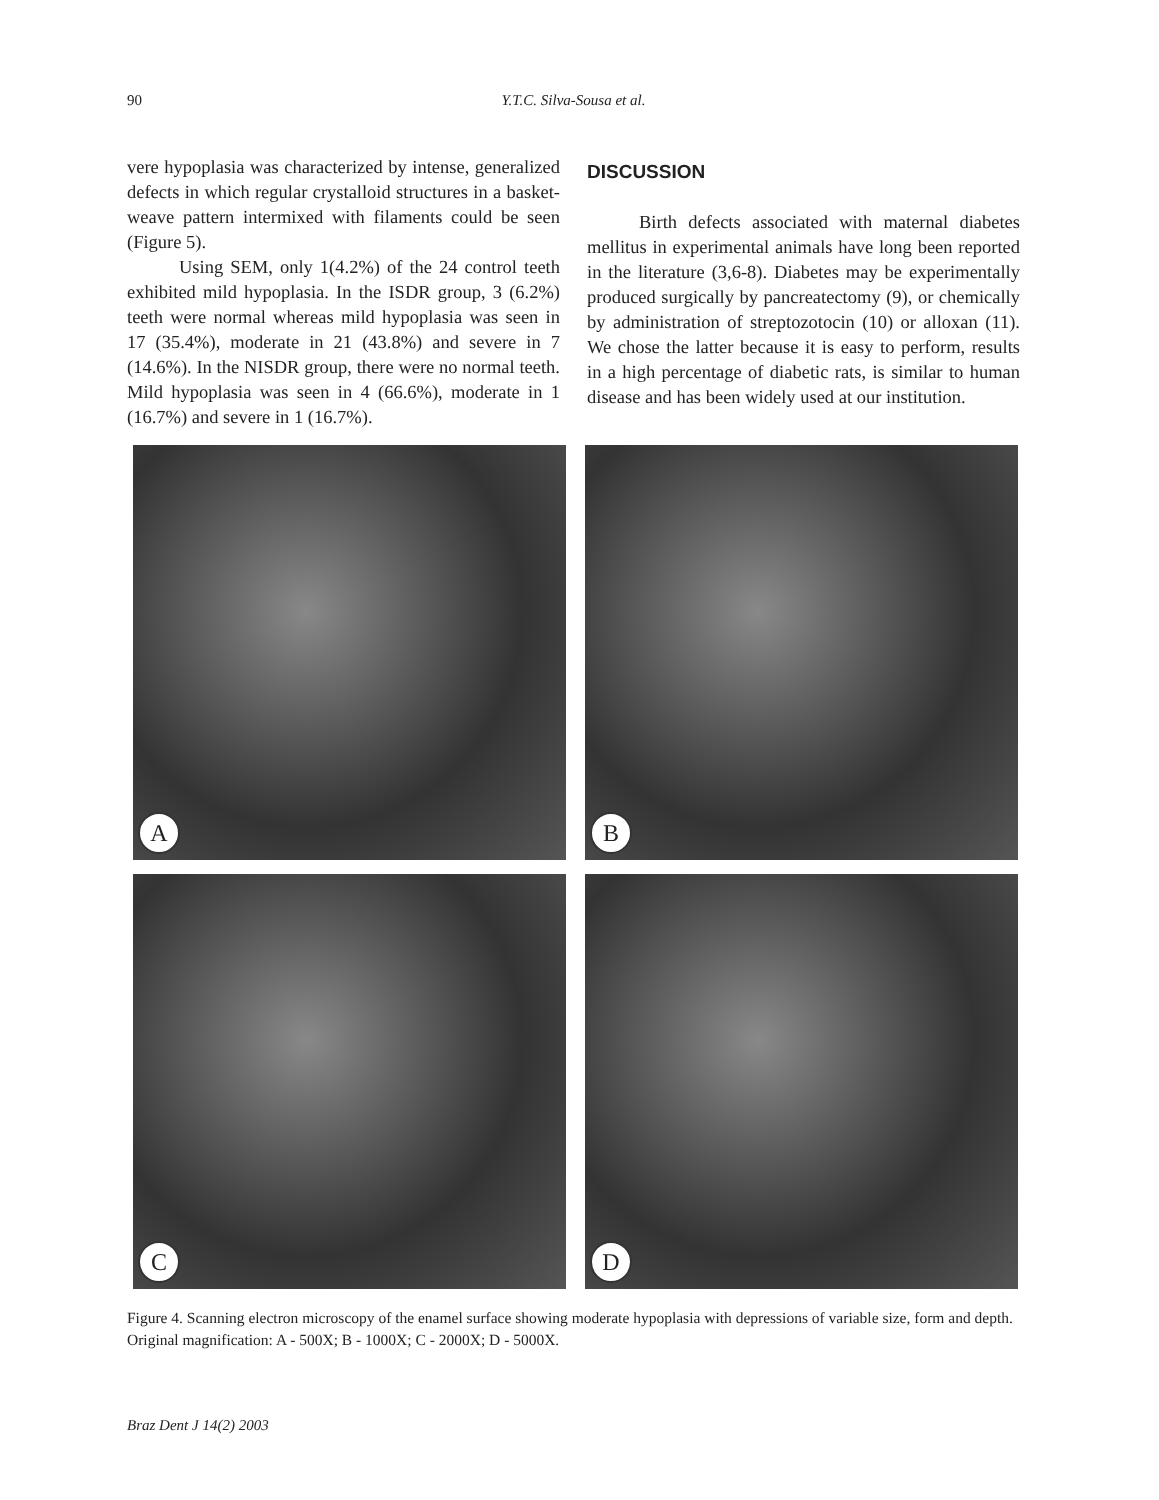90
Y.T.C. Silva-Sousa et al.
vere hypoplasia was characterized by intense, generalized defects in which regular crystalloid structures in a basket-weave pattern intermixed with filaments could be seen (Figure 5).
Using SEM, only 1(4.2%) of the 24 control teeth exhibited mild hypoplasia. In the ISDR group, 3 (6.2%) teeth were normal whereas mild hypoplasia was seen in 17 (35.4%), moderate in 21 (43.8%) and severe in 7 (14.6%). In the NISDR group, there were no normal teeth. Mild hypoplasia was seen in 4 (66.6%), moderate in 1 (16.7%) and severe in 1 (16.7%).
DISCUSSION
Birth defects associated with maternal diabetes mellitus in experimental animals have long been reported in the literature (3,6-8). Diabetes may be experimentally produced surgically by pancreatectomy (9), or chemically by administration of streptozotocin (10) or alloxan (11). We chose the latter because it is easy to perform, results in a high percentage of diabetic rats, is similar to human disease and has been widely used at our institution.
A
B
C
D
Figure 4. Scanning electron microscopy of the enamel surface showing moderate hypoplasia with depressions of variable size, form and depth. Original magnification: A - 500X; B - 1000X; C - 2000X; D - 5000X.
Braz Dent J 14(2) 2003